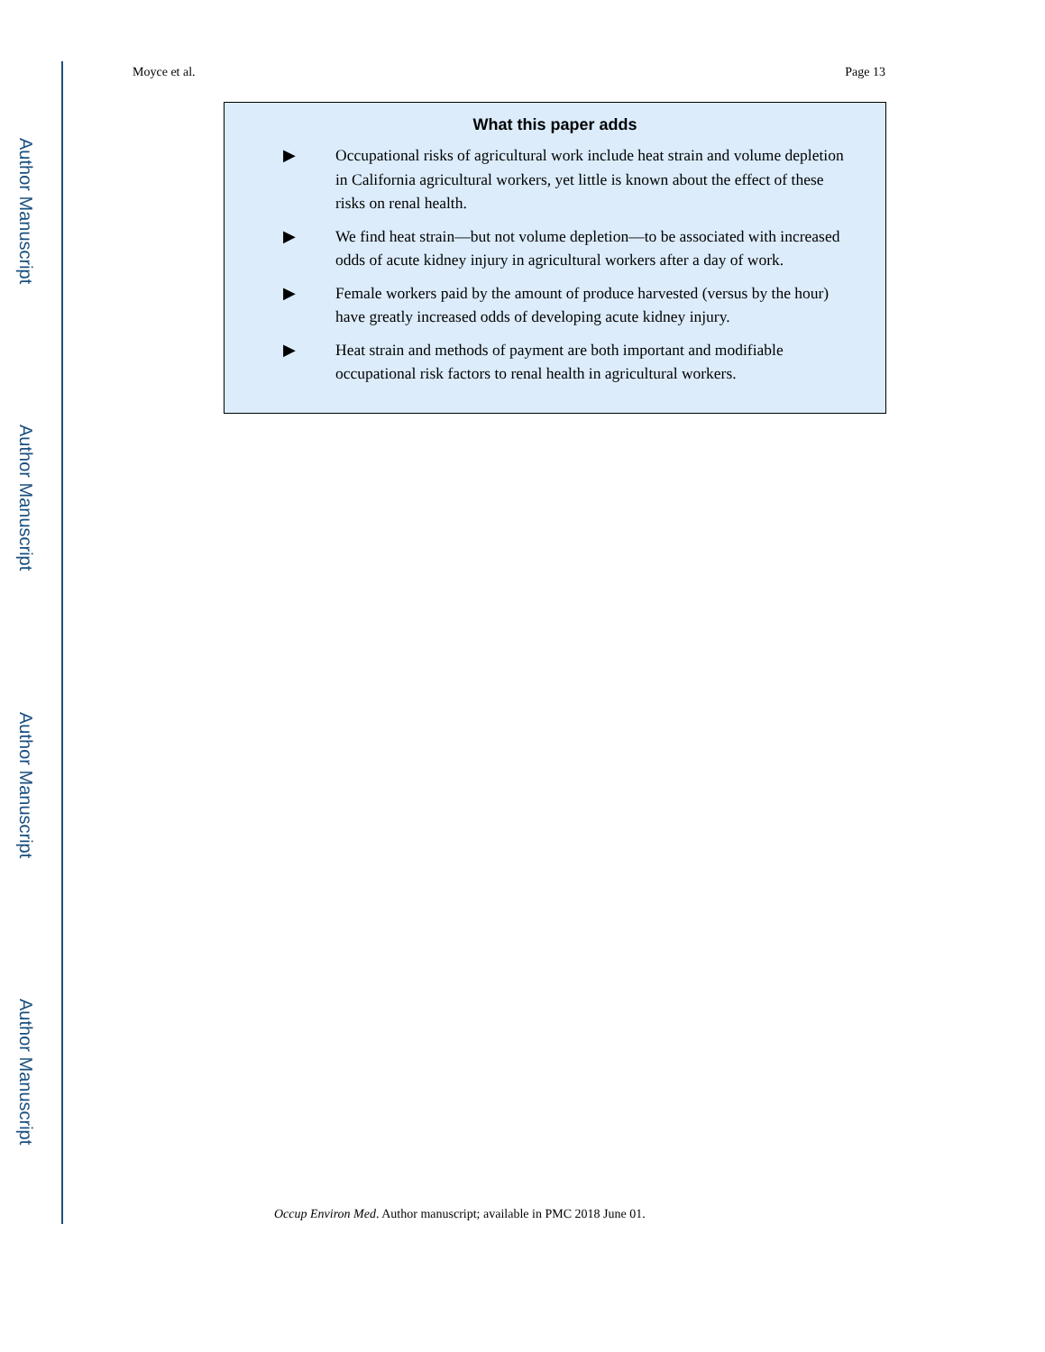Author Manuscript
Author Manuscript
Author Manuscript
Author Manuscript
Moyce et al. Page 13
What this paper adds
▶ Occupational risks of agricultural work include heat strain and volume depletion in California agricultural workers, yet little is known about the effect of these risks on renal health.
▶ We find heat strain—but not volume depletion—to be associated with increased odds of acute kidney injury in agricultural workers after a day of work.
▶ Female workers paid by the amount of produce harvested (versus by the hour) have greatly increased odds of developing acute kidney injury.
▶ Heat strain and methods of payment are both important and modifiable occupational risk factors to renal health in agricultural workers.
Occup Environ Med. Author manuscript; available in PMC 2018 June 01.